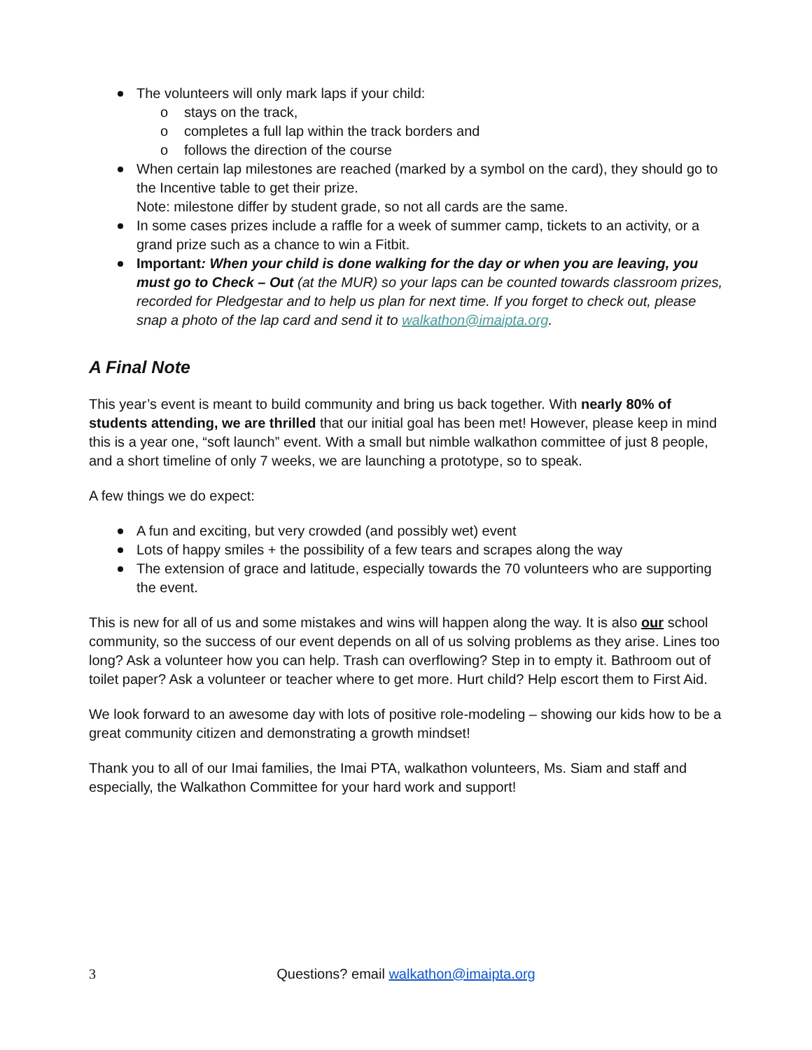The volunteers will only mark laps if your child:
o stays on the track,
o completes a full lap within the track borders and
o follows the direction of the course
When certain lap milestones are reached (marked by a symbol on the card), they should go to the Incentive table to get their prize.
Note: milestone differ by student grade, so not all cards are the same.
In some cases prizes include a raffle for a week of summer camp, tickets to an activity, or a grand prize such as a chance to win a Fitbit.
Important: When your child is done walking for the day or when you are leaving, you must go to Check – Out (at the MUR) so your laps can be counted towards classroom prizes, recorded for Pledgestar and to help us plan for next time. If you forget to check out, please snap a photo of the lap card and send it to walkathon@imaipta.org.
A Final Note
This year’s event is meant to build community and bring us back together. With nearly 80% of students attending, we are thrilled that our initial goal has been met! However, please keep in mind this is a year one, “soft launch” event. With a small but nimble walkathon committee of just 8 people, and a short timeline of only 7 weeks, we are launching a prototype, so to speak.
A few things we do expect:
A fun and exciting, but very crowded (and possibly wet) event
Lots of happy smiles + the possibility of a few tears and scrapes along the way
The extension of grace and latitude, especially towards the 70 volunteers who are supporting the event.
This is new for all of us and some mistakes and wins will happen along the way. It is also our school community, so the success of our event depends on all of us solving problems as they arise. Lines too long? Ask a volunteer how you can help. Trash can overflowing? Step in to empty it. Bathroom out of toilet paper? Ask a volunteer or teacher where to get more. Hurt child? Help escort them to First Aid.
We look forward to an awesome day with lots of positive role-modeling – showing our kids how to be a great community citizen and demonstrating a growth mindset!
Thank you to all of our Imai families, the Imai PTA, walkathon volunteers, Ms. Siam and staff and especially, the Walkathon Committee for your hard work and support!
3
Questions? email walkathon@imaipta.org